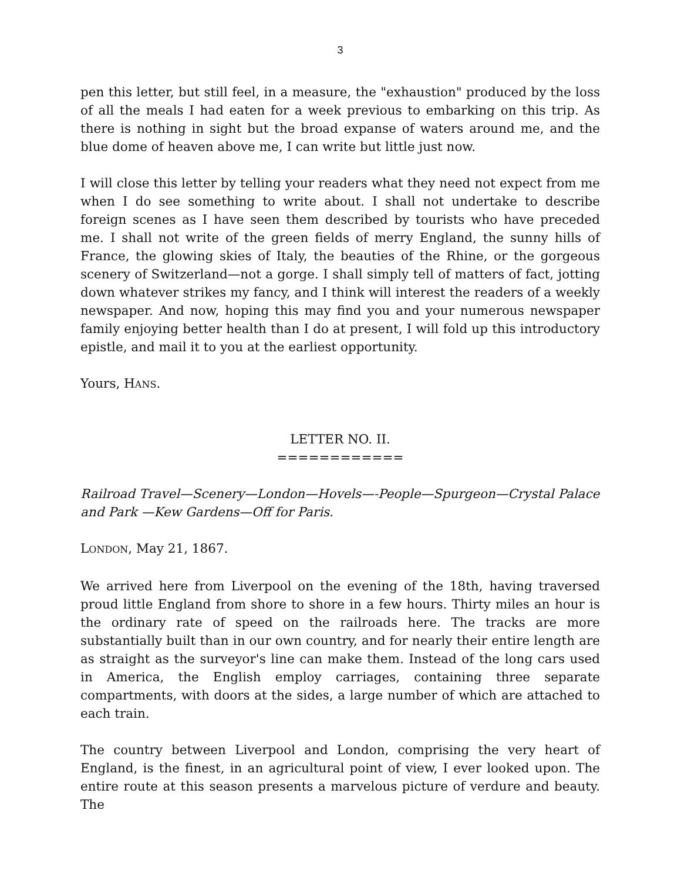3
pen this letter, but still feel, in a measure, the "exhaustion" produced by the loss of all the meals I had eaten for a week previous to embarking on this trip. As there is nothing in sight but the broad expanse of waters around me, and the blue dome of heaven above me, I can write but little just now.
I will close this letter by telling your readers what they need not expect from me when I do see something to write about. I shall not undertake to describe foreign scenes as I have seen them described by tourists who have preceded me. I shall not write of the green fields of merry England, the sunny hills of France, the glowing skies of Italy, the beauties of the Rhine, or the gorgeous scenery of Switzerland—not a gorge. I shall simply tell of matters of fact, jotting down whatever strikes my fancy, and I think will interest the readers of a weekly newspaper. And now, hoping this may find you and your numerous newspaper family enjoying better health than I do at present, I will fold up this introductory epistle, and mail it to you at the earliest opportunity.
Yours, HANS.
LETTER NO. II.
============
Railroad Travel—Scenery—London—Hovels—-People—Spurgeon—Crystal Palace and Park —Kew Gardens—Off for Paris.
LONDON, May 21, 1867.
We arrived here from Liverpool on the evening of the 18th, having traversed proud little England from shore to shore in a few hours. Thirty miles an hour is the ordinary rate of speed on the railroads here. The tracks are more substantially built than in our own country, and for nearly their entire length are as straight as the surveyor's line can make them. Instead of the long cars used in America, the English employ carriages, containing three separate compartments, with doors at the sides, a large number of which are attached to each train.
The country between Liverpool and London, comprising the very heart of England, is the finest, in an agricultural point of view, I ever looked upon. The entire route at this season presents a marvelous picture of verdure and beauty. The